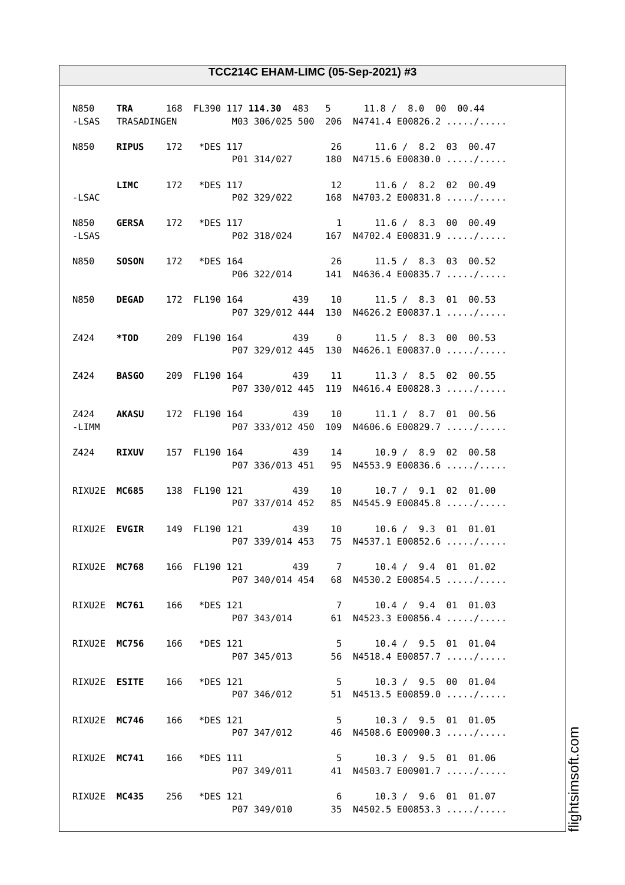TCC214C EHAM-LIMC (05-Sep-2021) #3
N850    TRA      168  FL390 117 114.30  483   5      11.8 /  8.0  00  00.44
-LSAS   TRASADINGEN          M03 306/025 500  206  N4741.4 E00826.2 ...../.....

N850    RIPUS    172   *DES 117                26      11.6 /  8.2  03  00.47
                             P01 314/027      180  N4715.6 E00830.0 ...../.....

        LIMC     172   *DES 117                12      11.6 /  8.2  02  00.49
-LSAC                        P02 329/022      168  N4703.2 E00831.8 ...../.....

N850    GERSA    172   *DES 117                 1      11.6 /  8.3  00  00.49
-LSAS                        P02 318/024      167  N4702.4 E00831.9 ...../.....

N850    SOSON    172   *DES 164                26      11.5 /  8.3  03  00.52
                             P06 322/014      141  N4636.4 E00835.7 ...../.....

N850    DEGAD    172  FL190 164         439    10      11.5 /  8.3  01  00.53
                             P07 329/012 444  130  N4626.2 E00837.1 ...../.....

Z424    *TOD     209  FL190 164         439     0      11.5 /  8.3  00  00.53
                             P07 329/012 445  130  N4626.1 E00837.0 ...../.....

Z424    BASGO    209  FL190 164         439    11      11.3 /  8.5  02  00.55
                             P07 330/012 445  119  N4616.4 E00828.3 ...../.....

Z424    AKASU    172  FL190 164         439    10      11.1 /  8.7  01  00.56
-LIMM                        P07 333/012 450  109  N4606.6 E00829.7 ...../.....

Z424    RIXUV    157  FL190 164         439    14      10.9 /  8.9  02  00.58
                             P07 336/013 451   95  N4553.9 E00836.6 ...../.....

RIXU2E  MC685    138  FL190 121         439    10      10.7 /  9.1  02  01.00
                             P07 337/014 452   85  N4545.9 E00845.8 ...../.....

RIXU2E  EVGIR    149  FL190 121         439    10      10.6 /  9.3  01  01.01
                             P07 339/014 453   75  N4537.1 E00852.6 ...../.....

RIXU2E  MC768    166  FL190 121         439     7      10.4 /  9.4  01  01.02
                             P07 340/014 454   68  N4530.2 E00854.5 ...../.....

RIXU2E  MC761    166   *DES 121                 7      10.4 /  9.4  01  01.03
                             P07 343/014       61  N4523.3 E00856.4 ...../.....

RIXU2E  MC756    166   *DES 121                 5      10.4 /  9.5  01  01.04
                             P07 345/013       56  N4518.4 E00857.7 ...../.....

RIXU2E  ESITE    166   *DES 121                 5      10.3 /  9.5  00  01.04
                             P07 346/012       51  N4513.5 E00859.0 ...../.....

RIXU2E  MC746    166   *DES 121                 5      10.3 /  9.5  01  01.05
                             P07 347/012       46  N4508.6 E00900.3 ...../.....

RIXU2E  MC741    166   *DES 111                 5      10.3 /  9.5  01  01.06
                             P07 349/011       41  N4503.7 E00901.7 ...../.....

RIXU2E  MC435    256   *DES 121                 6      10.3 /  9.6  01  01.07
                             P07 349/010       35  N4502.5 E00853.3 ...../.....
flightsimsoft.com